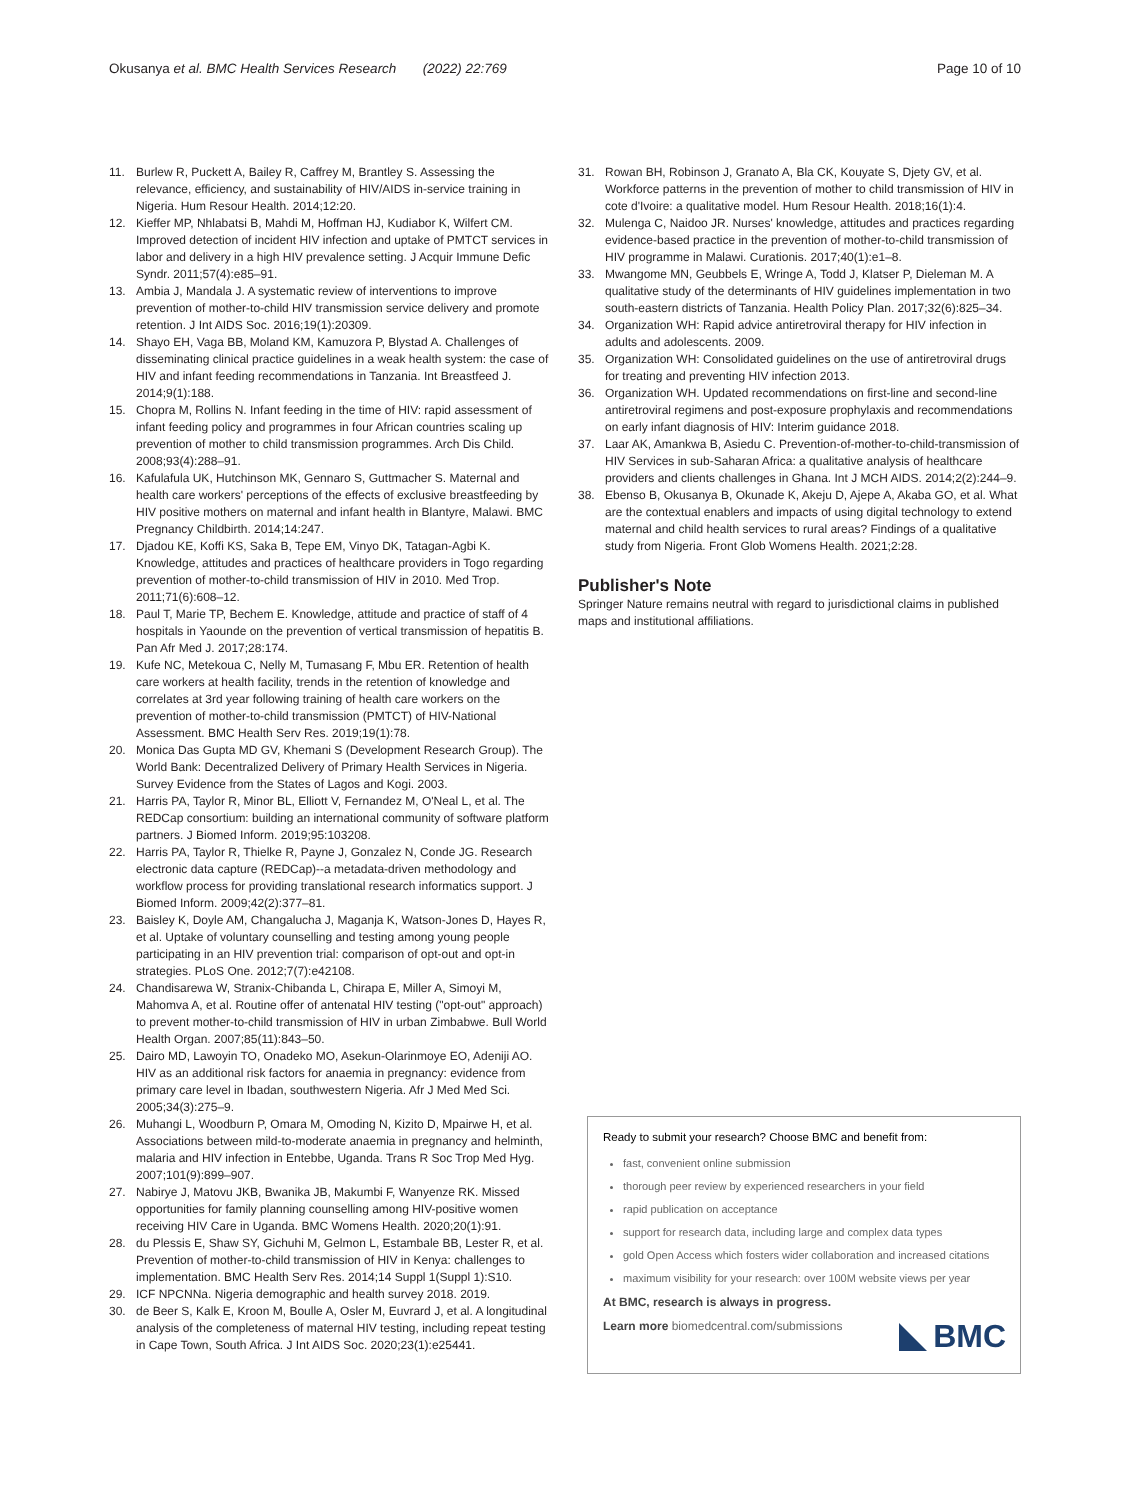Okusanya et al. BMC Health Services Research (2022) 22:769
Page 10 of 10
11. Burlew R, Puckett A, Bailey R, Caffrey M, Brantley S. Assessing the relevance, efficiency, and sustainability of HIV/AIDS in-service training in Nigeria. Hum Resour Health. 2014;12:20.
12. Kieffer MP, Nhlabatsi B, Mahdi M, Hoffman HJ, Kudiabor K, Wilfert CM. Improved detection of incident HIV infection and uptake of PMTCT services in labor and delivery in a high HIV prevalence setting. J Acquir Immune Defic Syndr. 2011;57(4):e85–91.
13. Ambia J, Mandala J. A systematic review of interventions to improve prevention of mother-to-child HIV transmission service delivery and promote retention. J Int AIDS Soc. 2016;19(1):20309.
14. Shayo EH, Vaga BB, Moland KM, Kamuzora P, Blystad A. Challenges of disseminating clinical practice guidelines in a weak health system: the case of HIV and infant feeding recommendations in Tanzania. Int Breastfeed J. 2014;9(1):188.
15. Chopra M, Rollins N. Infant feeding in the time of HIV: rapid assessment of infant feeding policy and programmes in four African countries scaling up prevention of mother to child transmission programmes. Arch Dis Child. 2008;93(4):288–91.
16. Kafulafula UK, Hutchinson MK, Gennaro S, Guttmacher S. Maternal and health care workers' perceptions of the effects of exclusive breastfeeding by HIV positive mothers on maternal and infant health in Blantyre, Malawi. BMC Pregnancy Childbirth. 2014;14:247.
17. Djadou KE, Koffi KS, Saka B, Tepe EM, Vinyo DK, Tatagan-Agbi K. Knowledge, attitudes and practices of healthcare providers in Togo regarding prevention of mother-to-child transmission of HIV in 2010. Med Trop. 2011;71(6):608–12.
18. Paul T, Marie TP, Bechem E. Knowledge, attitude and practice of staff of 4 hospitals in Yaounde on the prevention of vertical transmission of hepatitis B. Pan Afr Med J. 2017;28:174.
19. Kufe NC, Metekoua C, Nelly M, Tumasang F, Mbu ER. Retention of health care workers at health facility, trends in the retention of knowledge and correlates at 3rd year following training of health care workers on the prevention of mother-to-child transmission (PMTCT) of HIV-National Assessment. BMC Health Serv Res. 2019;19(1):78.
20. Monica Das Gupta MD GV, Khemani S (Development Research Group). The World Bank: Decentralized Delivery of Primary Health Services in Nigeria. Survey Evidence from the States of Lagos and Kogi. 2003.
21. Harris PA, Taylor R, Minor BL, Elliott V, Fernandez M, O'Neal L, et al. The REDCap consortium: building an international community of software platform partners. J Biomed Inform. 2019;95:103208.
22. Harris PA, Taylor R, Thielke R, Payne J, Gonzalez N, Conde JG. Research electronic data capture (REDCap)--a metadata-driven methodology and workflow process for providing translational research informatics support. J Biomed Inform. 2009;42(2):377–81.
23. Baisley K, Doyle AM, Changalucha J, Maganja K, Watson-Jones D, Hayes R, et al. Uptake of voluntary counselling and testing among young people participating in an HIV prevention trial: comparison of opt-out and opt-in strategies. PLoS One. 2012;7(7):e42108.
24. Chandisarewa W, Stranix-Chibanda L, Chirapa E, Miller A, Simoyi M, Mahomva A, et al. Routine offer of antenatal HIV testing ("opt-out" approach) to prevent mother-to-child transmission of HIV in urban Zimbabwe. Bull World Health Organ. 2007;85(11):843–50.
25. Dairo MD, Lawoyin TO, Onadeko MO, Asekun-Olarinmoye EO, Adeniji AO. HIV as an additional risk factors for anaemia in pregnancy: evidence from primary care level in Ibadan, southwestern Nigeria. Afr J Med Med Sci. 2005;34(3):275–9.
26. Muhangi L, Woodburn P, Omara M, Omoding N, Kizito D, Mpairwe H, et al. Associations between mild-to-moderate anaemia in pregnancy and helminth, malaria and HIV infection in Entebbe, Uganda. Trans R Soc Trop Med Hyg. 2007;101(9):899–907.
27. Nabirye J, Matovu JKB, Bwanika JB, Makumbi F, Wanyenze RK. Missed opportunities for family planning counselling among HIV-positive women receiving HIV Care in Uganda. BMC Womens Health. 2020;20(1):91.
28. du Plessis E, Shaw SY, Gichuhi M, Gelmon L, Estambale BB, Lester R, et al. Prevention of mother-to-child transmission of HIV in Kenya: challenges to implementation. BMC Health Serv Res. 2014;14 Suppl 1(Suppl 1):S10.
29. ICF NPCNNa. Nigeria demographic and health survey 2018. 2019.
30. de Beer S, Kalk E, Kroon M, Boulle A, Osler M, Euvrard J, et al. A longitudinal analysis of the completeness of maternal HIV testing, including repeat testing in Cape Town, South Africa. J Int AIDS Soc. 2020;23(1):e25441.
31. Rowan BH, Robinson J, Granato A, Bla CK, Kouyate S, Djety GV, et al. Workforce patterns in the prevention of mother to child transmission of HIV in cote d'Ivoire: a qualitative model. Hum Resour Health. 2018;16(1):4.
32. Mulenga C, Naidoo JR. Nurses' knowledge, attitudes and practices regarding evidence-based practice in the prevention of mother-to-child transmission of HIV programme in Malawi. Curationis. 2017;40(1):e1–8.
33. Mwangome MN, Geubbels E, Wringe A, Todd J, Klatser P, Dieleman M. A qualitative study of the determinants of HIV guidelines implementation in two south-eastern districts of Tanzania. Health Policy Plan. 2017;32(6):825–34.
34. Organization WH: Rapid advice antiretroviral therapy for HIV infection in adults and adolescents. 2009.
35. Organization WH: Consolidated guidelines on the use of antiretroviral drugs for treating and preventing HIV infection 2013.
36. Organization WH. Updated recommendations on first-line and second-line antiretroviral regimens and post-exposure prophylaxis and recommendations on early infant diagnosis of HIV: Interim guidance 2018.
37. Laar AK, Amankwa B, Asiedu C. Prevention-of-mother-to-child-transmission of HIV Services in sub-Saharan Africa: a qualitative analysis of healthcare providers and clients challenges in Ghana. Int J MCH AIDS. 2014;2(2):244–9.
38. Ebenso B, Okusanya B, Okunade K, Akeju D, Ajepe A, Akaba GO, et al. What are the contextual enablers and impacts of using digital technology to extend maternal and child health services to rural areas? Findings of a qualitative study from Nigeria. Front Glob Womens Health. 2021;2:28.
Publisher's Note
Springer Nature remains neutral with regard to jurisdictional claims in published maps and institutional affiliations.
Ready to submit your research? Choose BMC and benefit from:
fast, convenient online submission
thorough peer review by experienced researchers in your field
rapid publication on acceptance
support for research data, including large and complex data types
gold Open Access which fosters wider collaboration and increased citations
maximum visibility for your research: over 100M website views per year
At BMC, research is always in progress.
Learn more biomedcentral.com/submissions
BMC